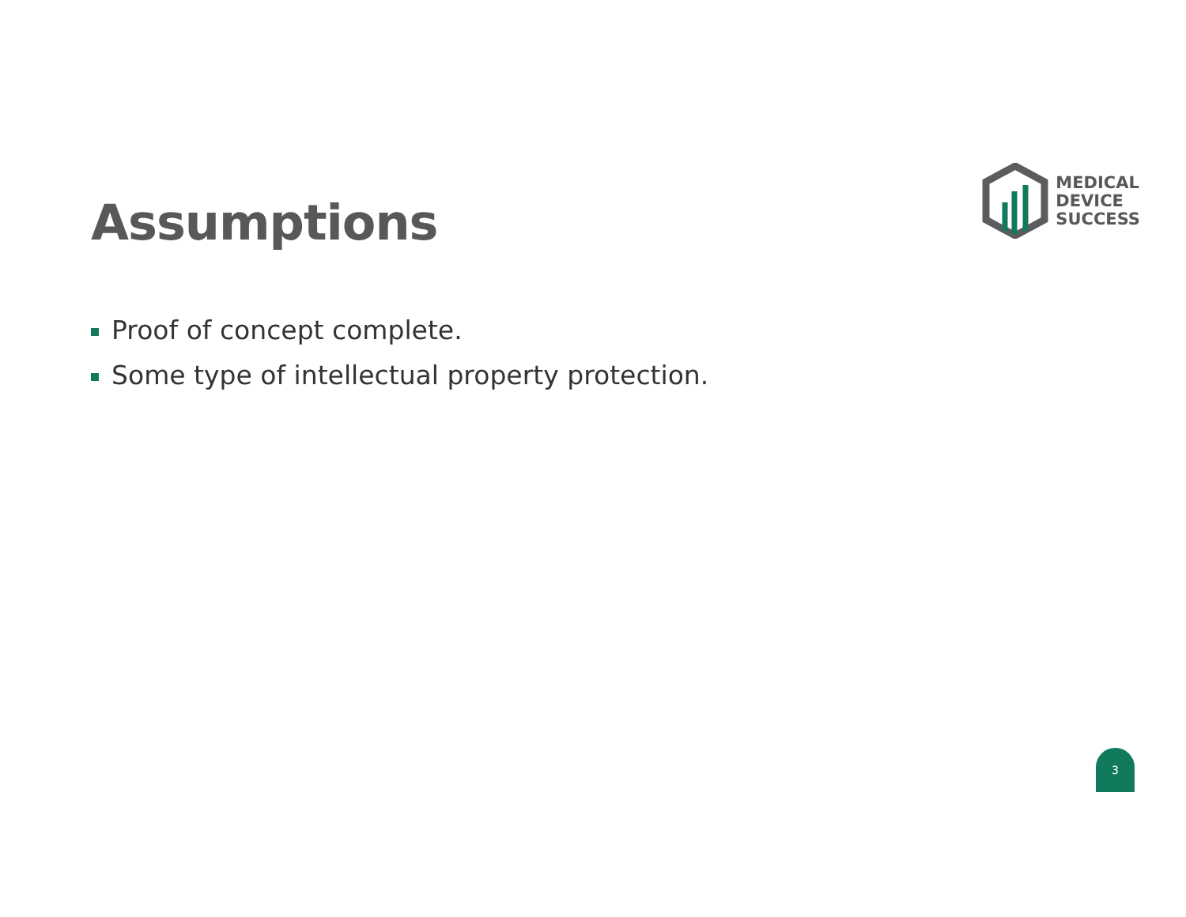Assumptions
MEDICAL
DEVICE
SUCCESS
Proof of concept complete.
Some type of intellectual property protection.
3